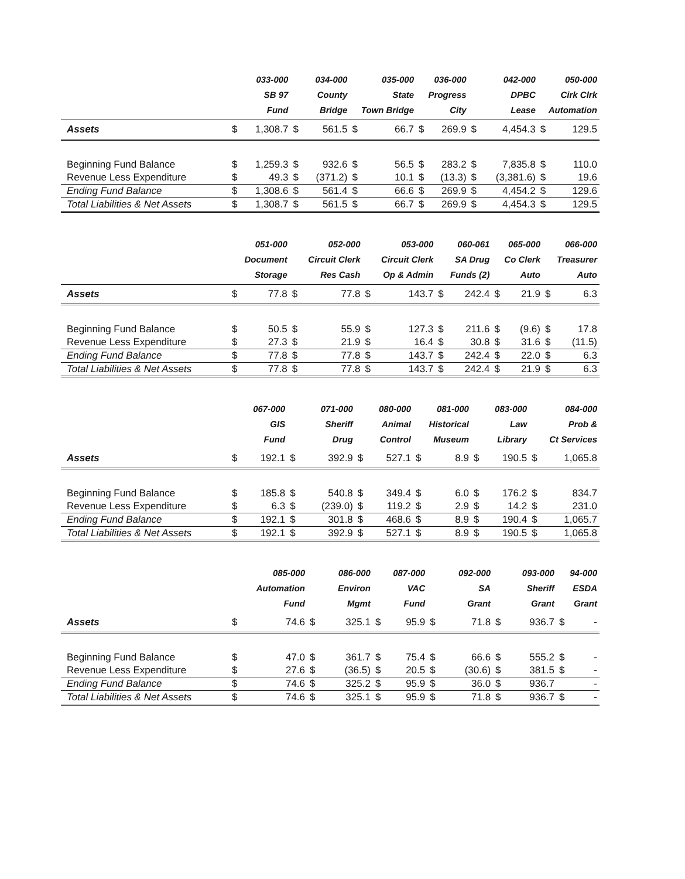| | 033-000 SB 97 Fund | | 034-000 County Bridge | | 035-000 State Town Bridge | | 036-000 Progress City | | 042-000 DPBC Lease | | 050-000 Cirk Clrk Automation | |
| --- | --- | --- | --- | --- | --- | --- | --- | --- | --- | --- | --- | --- |
| Assets | $ | 1,308.7 | $ | 561.5 | $ | 66.7 | $ | 269.9 | $ | 4,454.3 | $ | 129.5 |
| Beginning Fund Balance | $ | 1,259.3 | $ | 932.6 | $ | 56.5 | $ | 283.2 | $ | 7,835.8 | $ | 110.0 |
| Revenue Less Expenditure | $ | 49.3 | $ | (371.2) | $ | 10.1 | $ | (13.3) | $ | (3,381.6) | $ | 19.6 |
| Ending Fund Balance | $ | 1,308.6 | $ | 561.4 | $ | 66.6 | $ | 269.9 | $ | 4,454.2 | $ | 129.6 |
| Total Liabilities & Net Assets | $ | 1,308.7 | $ | 561.5 | $ | 66.7 | $ | 269.9 | $ | 4,454.3 | $ | 129.5 |
| | 051-000 Document Storage | | 052-000 Circuit Clerk Res Cash | | 053-000 Circuit Clerk Op & Admin | | 060-061 SA Drug Funds (2) | | 065-000 Co Clerk Auto | | 066-000 Treasurer Auto | |
| --- | --- | --- | --- | --- | --- | --- | --- | --- | --- | --- | --- | --- |
| Assets | $ | 77.8 | $ | 77.8 | $ | 143.7 | $ | 242.4 | $ | 21.9 | $ | 6.3 |
| Beginning Fund Balance | $ | 50.5 | $ | 55.9 | $ | 127.3 | $ | 211.6 | $ | (9.6) | $ | 17.8 |
| Revenue Less Expenditure | $ | 27.3 | $ | 21.9 | $ | 16.4 | $ | 30.8 | $ | 31.6 | $ | (11.5) |
| Ending Fund Balance | $ | 77.8 | $ | 77.8 | $ | 143.7 | $ | 242.4 | $ | 22.0 | $ | 6.3 |
| Total Liabilities & Net Assets | $ | 77.8 | $ | 77.8 | $ | 143.7 | $ | 242.4 | $ | 21.9 | $ | 6.3 |
| | 067-000 GIS Fund | | 071-000 Sheriff Drug | | 080-000 Animal Control | | 081-000 Historical Museum | | 083-000 Law Library | | 084-000 Prob & Ct Services | |
| --- | --- | --- | --- | --- | --- | --- | --- | --- | --- | --- | --- | --- |
| Assets | $ | 192.1 | $ | 392.9 | $ | 527.1 | $ | 8.9 | $ | 190.5 | $ | 1,065.8 |
| Beginning Fund Balance | $ | 185.8 | $ | 540.8 | $ | 349.4 | $ | 6.0 | $ | 176.2 | $ | 834.7 |
| Revenue Less Expenditure | $ | 6.3 | $ | (239.0) | $ | 119.2 | $ | 2.9 | $ | 14.2 | $ | 231.0 |
| Ending Fund Balance | $ | 192.1 | $ | 301.8 | $ | 468.6 | $ | 8.9 | $ | 190.4 | $ | 1,065.7 |
| Total Liabilities & Net Assets | $ | 192.1 | $ | 392.9 | $ | 527.1 | $ | 8.9 | $ | 190.5 | $ | 1,065.8 |
| | 085-000 Automation Fund | | 086-000 Environ Mgmt | | 087-000 VAC Fund | | 092-000 SA Grant | | 093-000 Sheriff Grant | | 94-000 ESDA Grant | |
| --- | --- | --- | --- | --- | --- | --- | --- | --- | --- | --- | --- | --- |
| Assets | $ | 74.6 | $ | 325.1 | $ | 95.9 | $ | 71.8 | $ | 936.7 | $ | - |
| Beginning Fund Balance | $ | 47.0 | $ | 361.7 | $ | 75.4 | $ | 66.6 | $ | 555.2 | $ | - |
| Revenue Less Expenditure | $ | 27.6 | $ | (36.5) | $ | 20.5 | $ | (30.6) | $ | 381.5 | $ | - |
| Ending Fund Balance | $ | 74.6 | $ | 325.2 | $ | 95.9 | $ | 36.0 | $ | 936.7 | | - |
| Total Liabilities & Net Assets | $ | 74.6 | $ | 325.1 | $ | 95.9 | $ | 71.8 | $ | 936.7 | $ | - |